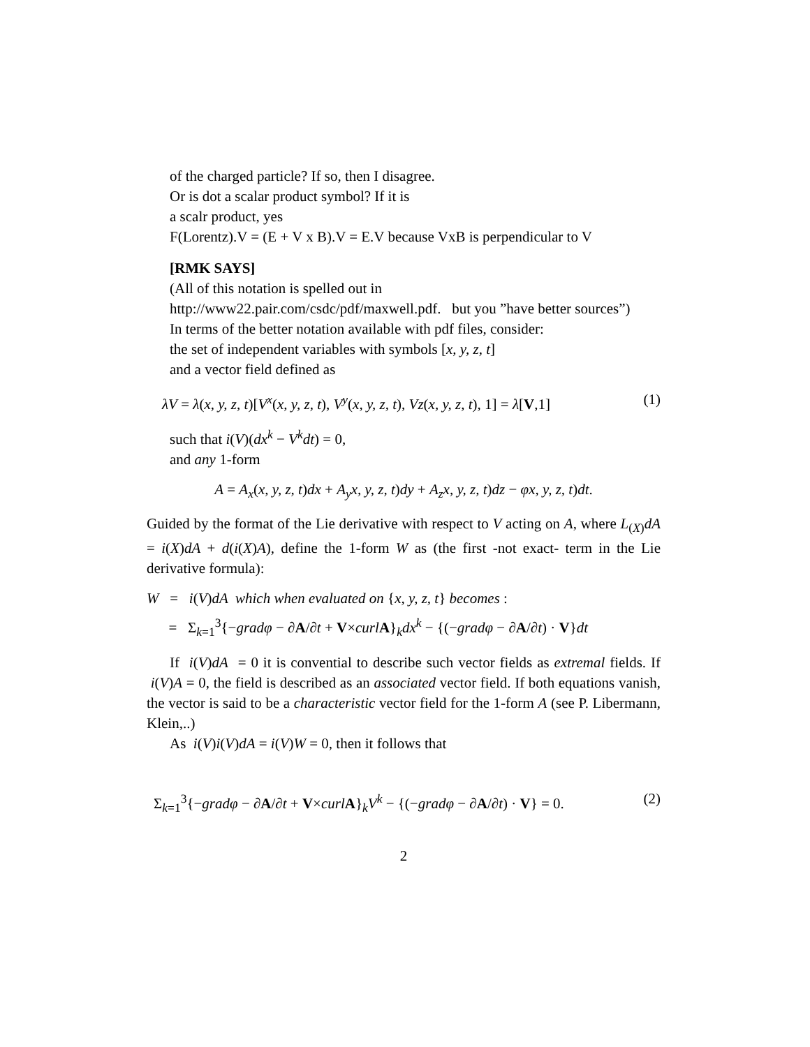of the charged particle? If so, then I disagree.
Or is dot a scalar product symbol? If it is
a scalr product, yes
F(Lorentz).V = (E + V x B).V = E.V because VxB is perpendicular to V
[RMK SAYS]
(All of this notation is spelled out in
http://www22.pair.com/csdc/pdf/maxwell.pdf. but you ”have better sources”)
In terms of the better notation available with pdf files, consider:
the set of independent variables with symbols [x, y, z, t]
and a vector field defined as
λV = λ(x, y, z, t)[V<sup>x</sup>(x, y, z, t), V<sup>y</sup>(x, y, z, t), Vz(x, y, z, t), 1] = λ[V,1] (1)
such that i(V)(dx<sup>k</sup> − V<sup>k</sup>dt) = 0,
and any 1-form
A = A<sub>x</sub>(x, y, z, t)dx + A<sub>y</sub>x, y, z, t)dy + A<sub>z</sub>x, y, z, t)dz − φx, y, z, t)dt.
Guided by the format of the Lie derivative with respect to V acting on A, where L<sub>(X)</sub>dA = i(X)dA + d(i(X)A), define the 1-form W as (the first -not exact- term in the Lie derivative formula):
W = i(V)dA which when evaluated on {x, y, z, t} becomes :
= Σ<sub>k=1</sub><sup>3</sup>{−gradφ − ∂A/∂t + V×curl A}<sub>k</sub>dx<sup>k</sup> − {(−gradφ − ∂A/∂t) · V}dt
If i(V)dA = 0 it is convential to describe such vector fields as extremal fields. If i(V)A = 0, the field is described as an associated vector field. If both equations vanish, the vector is said to be a characteristic vector field for the 1-form A (see P. Libermann, Klein,..)
As i(V)i(V)dA = i(V)W = 0, then it follows that
Σ<sub>k=1</sub><sup>3</sup>{−gradφ − ∂A/∂t + V×curl A}<sub>k</sub>V<sup>k</sup> − {(−gradφ − ∂A/∂t) · V} = 0. (2)
2